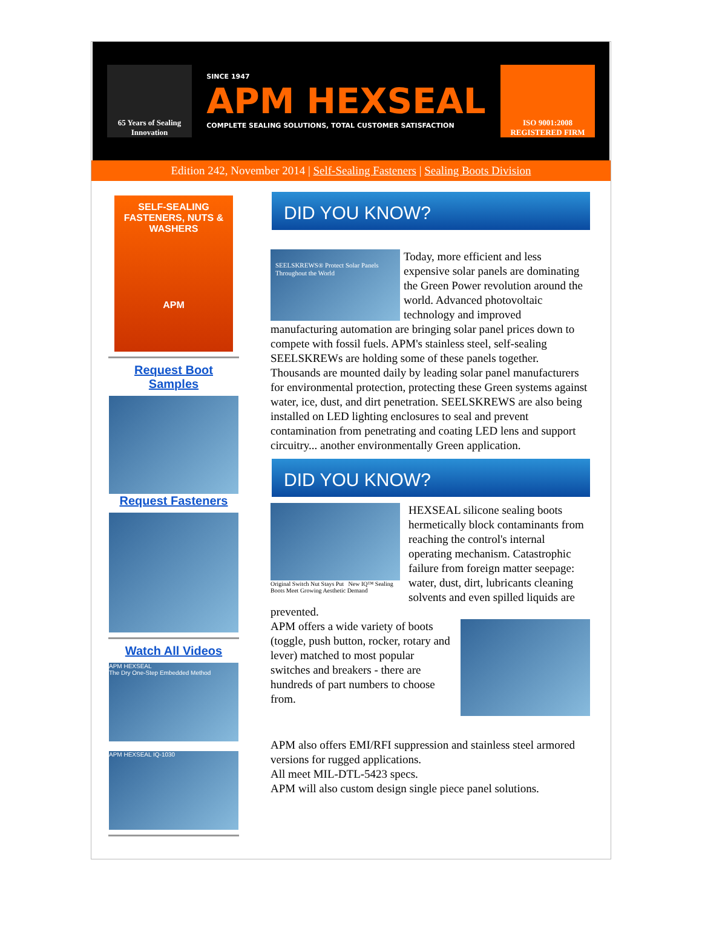65 Years of Sealing Innovation
SINCE 1947
APM HEXSEAL
COMPLETE SEALING SOLUTIONS, TOTAL CUSTOMER SATISFACTION
ISO 9001:2008 REGISTERED FIRM
Edition 242, November 2014 | Self-Sealing Fasteners | Sealing Boots Division
SELF-SEALING FASTENERS, NUTS & WASHERS
APM
Request Boot Samples
Request Fasteners
Watch All Videos
APM HEXSEAL
The Dry One-Step Embedded Method
APM HEXSEAL IQ-1030
DID YOU KNOW?
SEELSKREWS® Protect Solar Panels Throughout the World
Today, more efficient and less expensive solar panels are dominating the Green Power revolution around the world. Advanced photovoltaic technology and improved manufacturing automation are bringing solar panel prices down to compete with fossil fuels. APM's stainless steel, self-sealing SEELSKREWs are holding some of these panels together. Thousands are mounted daily by leading solar panel manufacturers for environmental protection, protecting these Green systems against water, ice, dust, and dirt penetration. SEELSKREWS are also being installed on LED lighting enclosures to seal and prevent contamination from penetrating and coating LED lens and support circuitry... another environmentally Green application.
DID YOU KNOW?
Original Switch Nut Stays Put New IQ™ Sealing Boots Meet Growing Aesthetic Demand
HEXSEAL silicone sealing boots hermetically block contaminants from reaching the control's internal operating mechanism. Catastrophic failure from foreign matter seepage: water, dust, dirt, lubricants cleaning solvents and even spilled liquids are prevented.
APM offers a wide variety of boots (toggle, push button, rocker, rotary and lever) matched to most popular switches and breakers - there are hundreds of part numbers to choose from.
APM also offers EMI/RFI suppression and stainless steel armored versions for rugged applications.
All meet MIL-DTL-5423 specs.
APM will also custom design single piece panel solutions.